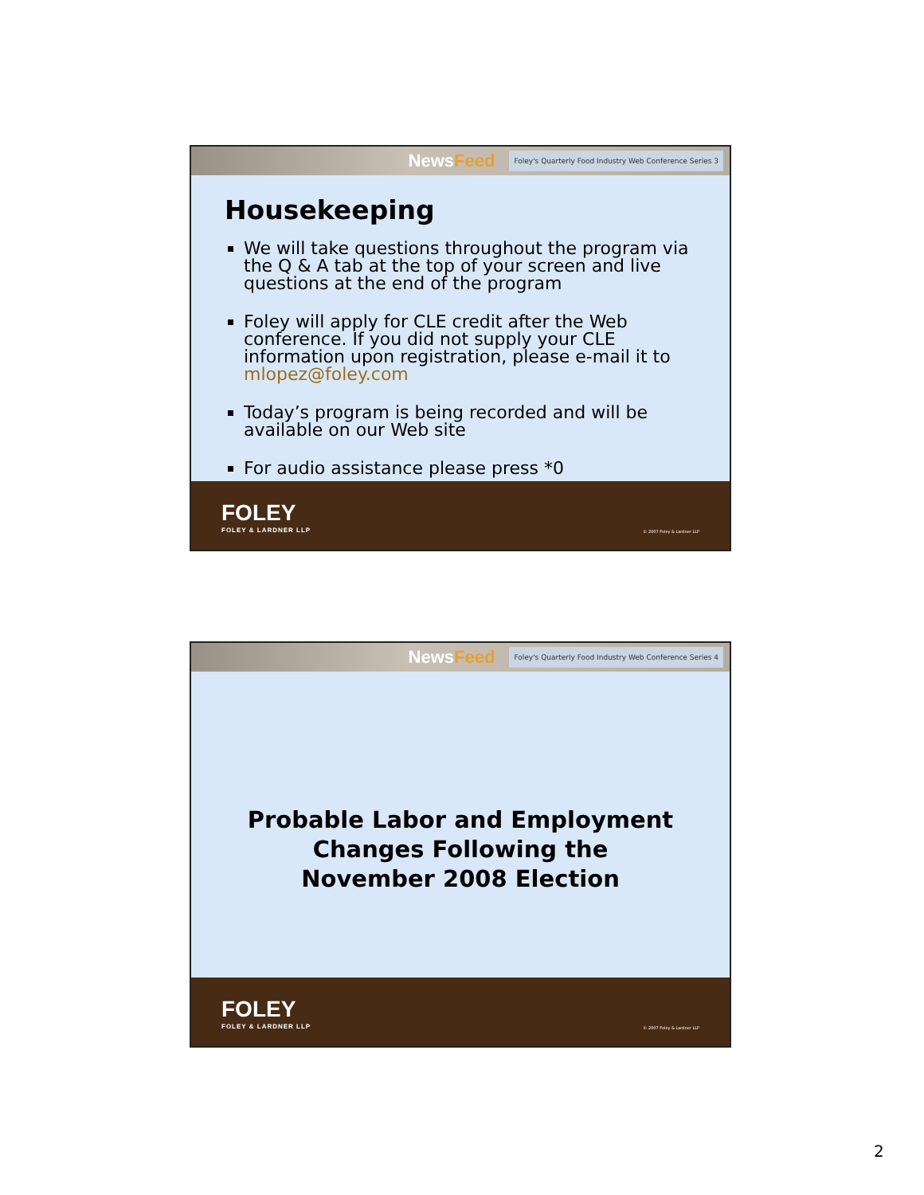NewsFeed
Foley's Quarterly Food Industry Web Conference Series 3
Housekeeping
We will take questions throughout the program via the Q & A tab at the top of your screen and live questions at the end of the program
Foley will apply for CLE credit after the Web conference. If you did not supply your CLE information upon registration, please e-mail it to mlopez@foley.com
Today’s program is being recorded and will be available on our Web site
For audio assistance please press *0
FOLEY
FOLEY & LARDNER LLP
© 2007 Foley & Lardner LLP
NewsFeed
Foley's Quarterly Food Industry Web Conference Series 4
Probable Labor and Employment
Changes Following the
November 2008 Election
FOLEY
FOLEY & LARDNER LLP
© 2007 Foley & Lardner LLP
2